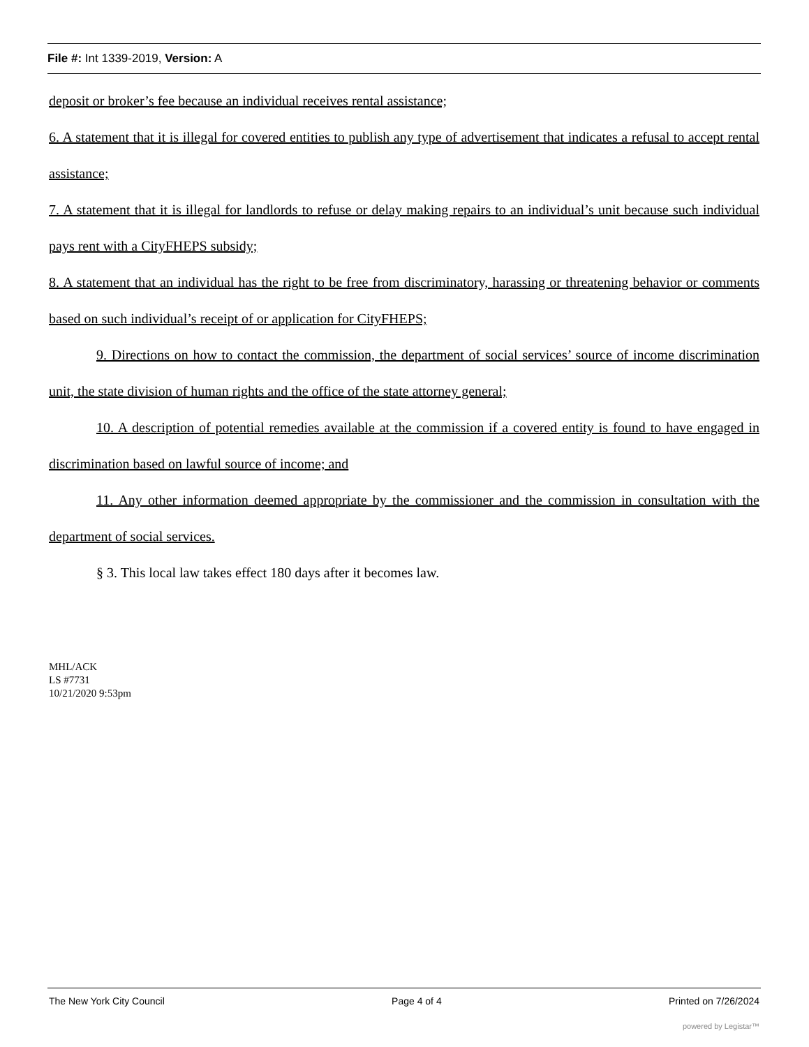File #: Int 1339-2019, Version: A
deposit or broker’s fee because an individual receives rental assistance;
6. A statement that it is illegal for covered entities to publish any type of advertisement that indicates a refusal to accept rental assistance;
7. A statement that it is illegal for landlords to refuse or delay making repairs to an individual’s unit because such individual pays rent with a CityFHEPS subsidy;
8. A statement that an individual has the right to be free from discriminatory, harassing or threatening behavior or comments based on such individual’s receipt of or application for CityFHEPS;
9. Directions on how to contact the commission, the department of social services’ source of income discrimination unit, the state division of human rights and the office of the state attorney general;
10. A description of potential remedies available at the commission if a covered entity is found to have engaged in discrimination based on lawful source of income; and
11. Any other information deemed appropriate by the commissioner and the commission in consultation with the department of social services.
§ 3. This local law takes effect 180 days after it becomes law.
MHL/ACK
LS #7731
10/21/2020 9:53pm
The New York City Council Page 4 of 4 Printed on 7/26/2024
powered by Legistar™